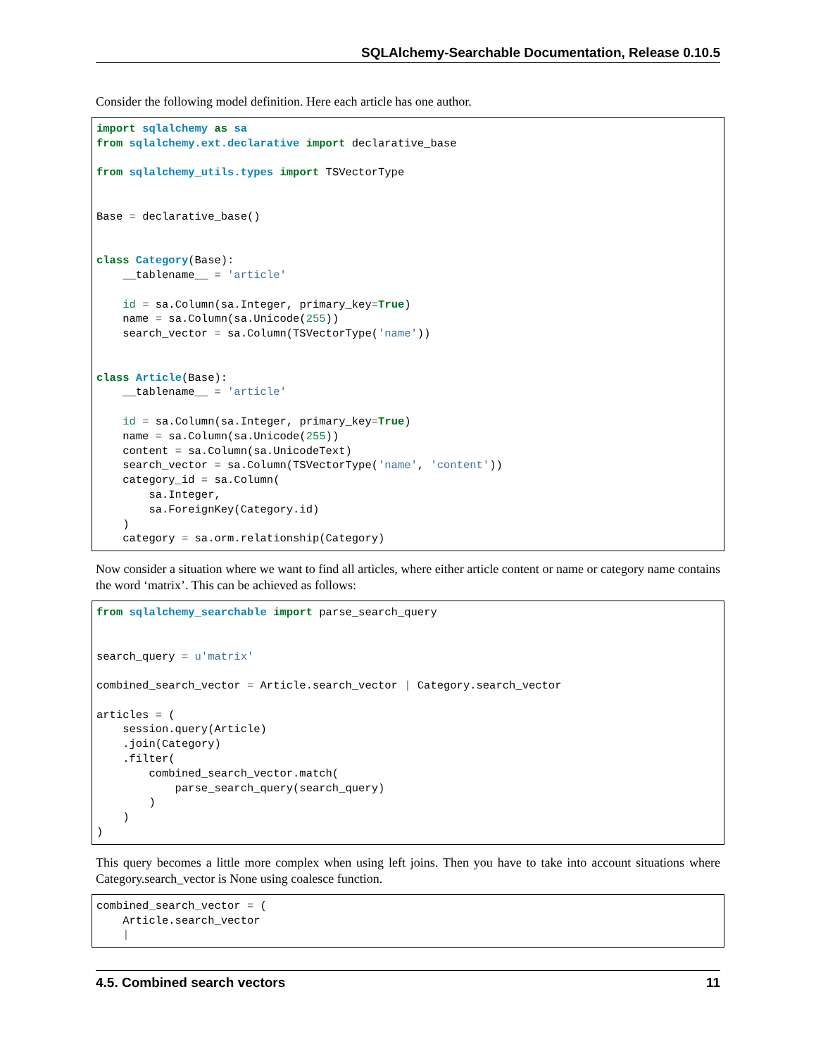SQLAlchemy-Searchable Documentation, Release 0.10.5
Consider the following model definition. Here each article has one author.
import sqlalchemy as sa
from sqlalchemy.ext.declarative import declarative_base

from sqlalchemy_utils.types import TSVectorType


Base = declarative_base()


class Category(Base):
    __tablename__ = 'article'

    id = sa.Column(sa.Integer, primary_key=True)
    name = sa.Column(sa.Unicode(255))
    search_vector = sa.Column(TSVectorType('name'))


class Article(Base):
    __tablename__ = 'article'

    id = sa.Column(sa.Integer, primary_key=True)
    name = sa.Column(sa.Unicode(255))
    content = sa.Column(sa.UnicodeText)
    search_vector = sa.Column(TSVectorType('name', 'content'))
    category_id = sa.Column(
        sa.Integer,
        sa.ForeignKey(Category.id)
    )
    category = sa.orm.relationship(Category)
Now consider a situation where we want to find all articles, where either article content or name or category name contains the word ‘matrix’. This can be achieved as follows:
from sqlalchemy_searchable import parse_search_query


search_query = u'matrix'

combined_search_vector = Article.search_vector | Category.search_vector

articles = (
    session.query(Article)
    .join(Category)
    .filter(
        combined_search_vector.match(
            parse_search_query(search_query)
        )
    )
)
This query becomes a little more complex when using left joins. Then you have to take into account situations where Category.search_vector is None using coalesce function.
combined_search_vector = (
    Article.search_vector
    |
4.5. Combined search vectors 11